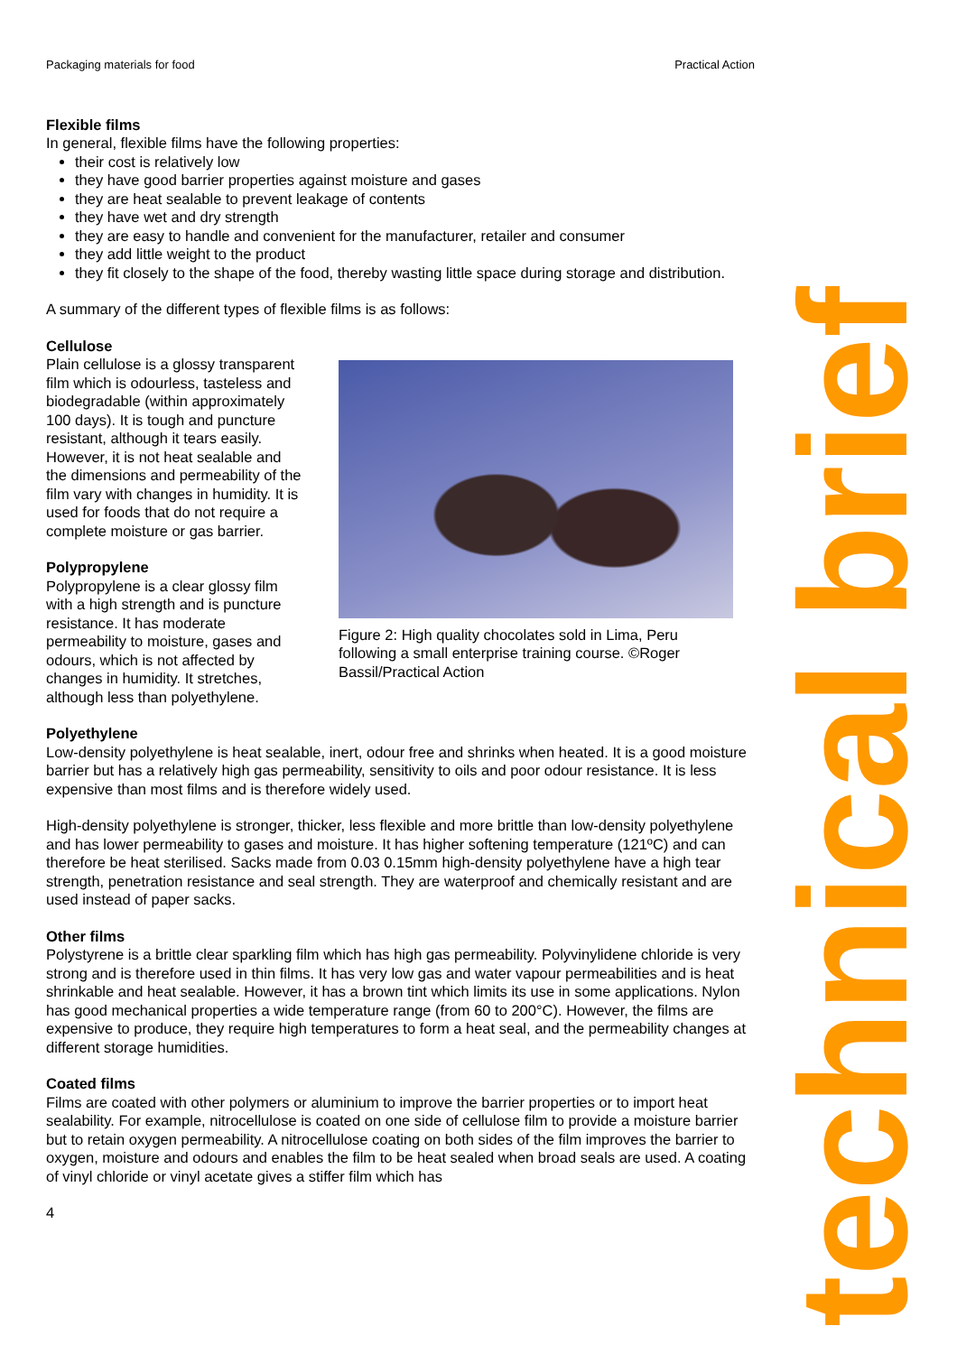Packaging materials for food Practical Action
Flexible films
In general, flexible films have the following properties:
their cost is relatively low
they have good barrier properties against moisture and gases
they are heat sealable to prevent leakage of contents
they have wet and dry strength
they are easy to handle and convenient for the manufacturer, retailer and consumer
they add little weight to the product
they fit closely to the shape of the food, thereby wasting little space during storage and distribution.
A summary of the different types of flexible films is as follows:
Cellulose
Plain cellulose is a glossy transparent film which is odourless, tasteless and biodegradable (within approximately 100 days). It is tough and puncture resistant, although it tears easily. However, it is not heat sealable and the dimensions and permeability of the film vary with changes in humidity. It is used for foods that do not require a complete moisture or gas barrier.
Polypropylene
Polypropylene is a clear glossy film with a high strength and is puncture resistance. It has moderate permeability to moisture, gases and odours, which is not affected by changes in humidity. It stretches, although less than polyethylene.
Figure 2: High quality chocolates sold in Lima, Peru following a small enterprise training course. ©Roger Bassil/Practical Action
Polyethylene
Low-density polyethylene is heat sealable, inert, odour free and shrinks when heated. It is a good moisture barrier but has a relatively high gas permeability, sensitivity to oils and poor odour resistance. It is less expensive than most films and is therefore widely used.
High-density polyethylene is stronger, thicker, less flexible and more brittle than low-density polyethylene and has lower permeability to gases and moisture. It has higher softening temperature (121ºC) and can therefore be heat sterilised. Sacks made from 0.03 0.15mm high-density polyethylene have a high tear strength, penetration resistance and seal strength. They are waterproof and chemically resistant and are used instead of paper sacks.
Other films
Polystyrene is a brittle clear sparkling film which has high gas permeability. Polyvinylidene chloride is very strong and is therefore used in thin films. It has very low gas and water vapour permeabilities and is heat shrinkable and heat sealable. However, it has a brown tint which limits its use in some applications. Nylon has good mechanical properties a wide temperature range (from 60 to 200°C). However, the films are expensive to produce, they require high temperatures to form a heat seal, and the permeability changes at different storage humidities.
Coated films
Films are coated with other polymers or aluminium to improve the barrier properties or to import heat sealability. For example, nitrocellulose is coated on one side of cellulose film to provide a moisture barrier but to retain oxygen permeability. A nitrocellulose coating on both sides of the film improves the barrier to oxygen, moisture and odours and enables the film to be heat sealed when broad seals are used. A coating of vinyl chloride or vinyl acetate gives a stiffer film which has
4
technical brief